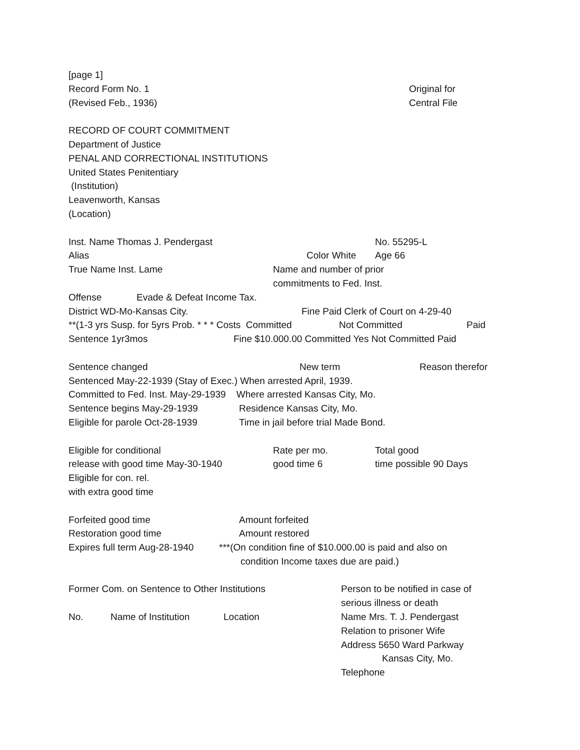[page 1]
Record Form No. 1 Original for
(Revised Feb., 1936) Central File
RECORD OF COURT COMMITMENT
Department of Justice
PENAL AND CORRECTIONAL INSTITUTIONS
United States Penitentiary
(Institution)
Leavenworth, Kansas
(Location)
Inst. Name Thomas J. Pendergast No. 55295-L
Alias Color White Age 66
True Name Inst. Lame Name and number of prior
commitments to Fed. Inst.
Offense Evade & Defeat Income Tax.
District WD-Mo-Kansas City. Fine Paid Clerk of Court on 4-29-40
**(1-3 yrs Susp. for 5yrs Prob. * * * Costs Committed Not Committed Paid
Sentence 1yr3mos Fine $10.000.00 Committed Yes Not Committed Paid
Sentence changed New term Reason therefor
Sentenced May-22-1939 (Stay of Exec.) When arrested April, 1939.
Committed to Fed. Inst. May-29-1939 Where arrested Kansas City, Mo.
Sentence begins May-29-1939 Residence Kansas City, Mo.
Eligible for parole Oct-28-1939 Time in jail before trial Made Bond.
Eligible for conditional Rate per mo. Total good
release with good time May-30-1940 good time 6 time possible 90 Days
Eligible for con. rel.
with extra good time
Forfeited good time Amount forfeited
Restoration good time Amount restored
Expires full term Aug-28-1940 ***(On condition fine of $10.000.00 is paid and also on
condition Income taxes due are paid.)
Former Com. on Sentence to Other Institutions Person to be notified in case of
serious illness or death
No. Name of Institution Location Name Mrs. T. J. Pendergast
Relation to prisoner Wife
Address 5650 Ward Parkway
Kansas City, Mo.
Telephone